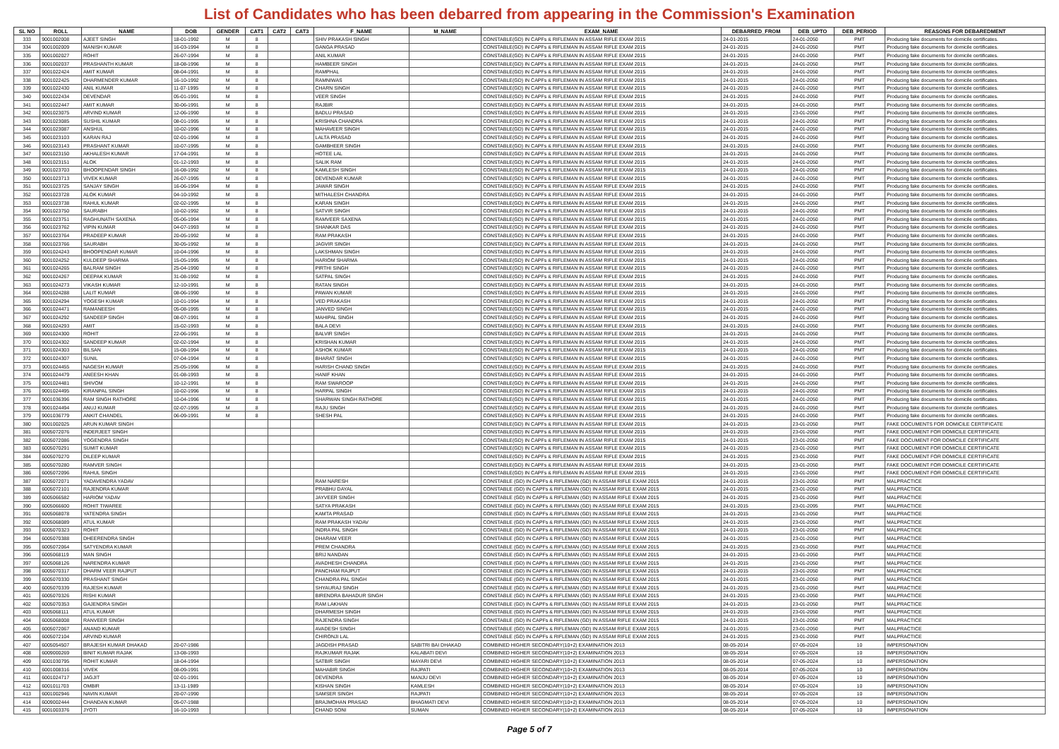List of Candidates who has been debarred from appearing in the Commission's Examination
| SL NO | ROLL | NAME | DOB | GENDER | CAT1 | CAT2 | CAT3 | F_NAME | M_NAME | EXAM_NAME | DEBARRED_FROM | DEB_UPTO | DEB_PERIOD | REASONS FOR DEBAREDMENT |
| --- | --- | --- | --- | --- | --- | --- | --- | --- | --- | --- | --- | --- | --- | --- |
| 333 | 9001002008 | AJEET SINGH | 18-01-1992 | M | 8 | | | SHIV PRAKASH SINGH | | CONSTABLE(GD) IN CAPFs & RIFLEMAN IN ASSAM RIFLE EXAM 2015 | 24-01-2015 | 24-01-2050 | PMT | Producing fake documents for domicile certificates. |
| 334 | 9001002009 | MANISH KUMAR | 16-03-1994 | M | 8 | | | GANGA PRASAD | | CONSTABLE(GD) IN CAPFs & RIFLEMAN IN ASSAM RIFLE EXAM 2015 | 24-01-2015 | 24-01-2050 | PMT | Producing fake documents for domicile certificates. |
| 335 | 9001002027 | ROHIT | 26-07-1994 | M | 8 | | | ANIL KUMAR | | CONSTABLE(GD) IN CAPFs & RIFLEMAN IN ASSAM RIFLE EXAM 2015 | 24-01-2015 | 24-01-2050 | PMT | Producing fake documents for domicile certificates. |
| 336 | 9001002037 | PRASHANTH KUMAR | 18-08-1996 | M | 8 | | | HAMBEER SINGH | | CONSTABLE(GD) IN CAPFs & RIFLEMAN IN ASSAM RIFLE EXAM 2015 | 24-01-2015 | 24-01-2050 | PMT | Producing fake documents for domicile certificates. |
| 337 | 9001022424 | AMIT KUMAR | 08-04-1991 | M | 8 | | | RAMPHAL | | CONSTABLE(GD) IN CAPFs & RIFLEMAN IN ASSAM RIFLE EXAM 2015 | 24-01-2015 | 24-01-2050 | PMT | Producing fake documents for domicile certificates. |
| 338 | 9001022425 | DHARMENDER KUMAR | 16-10-1992 | M | 8 | | | RAMNIWAS | | CONSTABLE(GD) IN CAPFs & RIFLEMAN IN ASSAM RIFLE EXAM 2015 | 24-01-2015 | 24-01-2050 | PMT | Producing fake documents for domicile certificates. |
| 339 | 9001022430 | ANIL KUMAR | 11-07-1995 | M | 8 | | | CHARN SINGH | | CONSTABLE(GD) IN CAPFs & RIFLEMAN IN ASSAM RIFLE EXAM 2015 | 24-01-2015 | 24-01-2050 | PMT | Producing fake documents for domicile certificates. |
| 340 | 9001022434 | DEVENDAR | 05-01-1991 | M | 8 | | | VEER SINGH | | CONSTABLE(GD) IN CAPFs & RIFLEMAN IN ASSAM RIFLE EXAM 2015 | 24-01-2015 | 24-01-2050 | PMT | Producing fake documents for domicile certificates. |
| 341 | 9001022447 | AMIT KUMAR | 30-06-1991 | M | 8 | | | RAJBIR | | CONSTABLE(GD) IN CAPFs & RIFLEMAN IN ASSAM RIFLE EXAM 2015 | 24-01-2015 | 24-01-2050 | PMT | Producing fake documents for domicile certificates. |
| 342 | 9001023075 | ARVIND KUMAR | 12-06-1990 | M | 8 | | | BADLU PRASAD | | CONSTABLE(GD) IN CAPFs & RIFLEMAN IN ASSAM RIFLE EXAM 2015 | 24-01-2015 | 23-01-2050 | PMT | Producing fake documents for domicile certificates. |
| 343 | 9001023085 | SUSHIL KUMAR | 08-01-1995 | M | 8 | | | KRISHNA CHANDRA | | CONSTABLE(GD) IN CAPFs & RIFLEMAN IN ASSAM RIFLE EXAM 2015 | 24-01-2015 | 24-01-2050 | PMT | Producing fake documents for domicile certificates. |
| 344 | 9001023087 | ANSHUL | 10-02-1996 | M | 8 | | | MAHAVEER SINGH | | CONSTABLE(GD) IN CAPFs & RIFLEMAN IN ASSAM RIFLE EXAM 2015 | 24-01-2015 | 24-01-2050 | PMT | Producing fake documents for domicile certificates. |
| 345 | 9001023103 | KARAN RAJ | 02-01-1996 | M | 8 | | | LALTA PRASAD | | CONSTABLE(GD) IN CAPFs & RIFLEMAN IN ASSAM RIFLE EXAM 2015 | 24-01-2015 | 24-01-2050 | PMT | Producing fake documents for domicile certificates. |
| 346 | 9001023143 | PRASHANT KUMAR | 10-07-1995 | M | 8 | | | GAMBHEER SINGH | | CONSTABLE(GD) IN CAPFs & RIFLEMAN IN ASSAM RIFLE EXAM 2015 | 24-01-2015 | 24-01-2050 | PMT | Producing fake documents for domicile certificates. |
| 347 | 9001023150 | AKHALESH KUMAR | 17-04-1991 | M | 8 | | | HOTEE LAL | | CONSTABLE(GD) IN CAPFs & RIFLEMAN IN ASSAM RIFLE EXAM 2015 | 24-01-2015 | 24-01-2050 | PMT | Producing fake documents for domicile certificates. |
| 348 | 9001023151 | ALOK | 01-12-1993 | M | 8 | | | SALIK RAM | | CONSTABLE(GD) IN CAPFs & RIFLEMAN IN ASSAM RIFLE EXAM 2015 | 24-01-2015 | 24-01-2050 | PMT | Producing fake documents for domicile certificates. |
| 349 | 9001023703 | BHOOPENDAR SINGH | 16-08-1992 | M | 8 | | | KAMLESH SINGH | | CONSTABLE(GD) IN CAPFs & RIFLEMAN IN ASSAM RIFLE EXAM 2015 | 24-01-2015 | 24-01-2050 | PMT | Producing fake documents for domicile certificates. |
| 350 | 9001023713 | VIVEK KUMAR | 26-07-1995 | M | 8 | | | DEVENDAR KUMAR | | CONSTABLE(GD) IN CAPFs & RIFLEMAN IN ASSAM RIFLE EXAM 2015 | 24-01-2015 | 24-01-2050 | PMT | Producing fake documents for domicile certificates. |
| 351 | 9001023725 | SANJAY SINGH | 16-06-1994 | M | 8 | | | JAWAR SINGH | | CONSTABLE(GD) IN CAPFs & RIFLEMAN IN ASSAM RIFLE EXAM 2015 | 24-01-2015 | 24-01-2050 | PMT | Producing fake documents for domicile certificates. |
| 352 | 9001023728 | ALOK KUMAR | 04-10-1992 | M | 8 | | | MITHALESH CHANDRA | | CONSTABLE(GD) IN CAPFs & RIFLEMAN IN ASSAM RIFLE EXAM 2015 | 24-01-2015 | 24-01-2050 | PMT | Producing fake documents for domicile certificates. |
| 353 | 9001023738 | RAHUL KUMAR | 02-02-1995 | M | 8 | | | KARAN SINGH | | CONSTABLE(GD) IN CAPFs & RIFLEMAN IN ASSAM RIFLE EXAM 2015 | 24-01-2015 | 24-01-2050 | PMT | Producing fake documents for domicile certificates. |
| 354 | 9001023750 | SAURABH | 10-02-1992 | M | 8 | | | SATVIR SINGH | | CONSTABLE(GD) IN CAPFs & RIFLEMAN IN ASSAM RIFLE EXAM 2015 | 24-01-2015 | 24-01-2050 | PMT | Producing fake documents for domicile certificates. |
| 355 | 9001023751 | RAGHUNATH SAXENA | 05-06-1994 | M | 8 | | | RAMVEER SAXENA | | CONSTABLE(GD) IN CAPFs & RIFLEMAN IN ASSAM RIFLE EXAM 2015 | 24-01-2015 | 24-01-2050 | PMT | Producing fake documents for domicile certificates. |
| 356 | 9001023762 | VIPIN KUMAR | 04-07-1993 | M | 8 | | | SHANKAR DAS | | CONSTABLE(GD) IN CAPFs & RIFLEMAN IN ASSAM RIFLE EXAM 2015 | 24-01-2015 | 24-01-2050 | PMT | Producing fake documents for domicile certificates. |
| 357 | 9001023764 | PRADEEP KUMAR | 20-05-1992 | M | 8 | | | RAM PRAKASH | | CONSTABLE(GD) IN CAPFs & RIFLEMAN IN ASSAM RIFLE EXAM 2015 | 24-01-2015 | 24-01-2050 | PMT | Producing fake documents for domicile certificates. |
| 358 | 9001023766 | SAURABH | 30-05-1992 | M | 8 | | | JAGVIR SINGH | | CONSTABLE(GD) IN CAPFs & RIFLEMAN IN ASSAM RIFLE EXAM 2015 | 24-01-2015 | 24-01-2050 | PMT | Producing fake documents for domicile certificates. |
| 359 | 9001024243 | BHOOPENDAR KUMAR | 10-04-1996 | M | 8 | | | LAKSHMAN SINGH | | CONSTABLE(GD) IN CAPFs & RIFLEMAN IN ASSAM RIFLE EXAM 2015 | 24-01-2015 | 24-01-2050 | PMT | Producing fake documents for domicile certificates. |
| 360 | 9001024252 | KULDEEP SHARMA | 15-05-1995 | M | 8 | | | HARIOM SHARMA | | CONSTABLE(GD) IN CAPFs & RIFLEMAN IN ASSAM RIFLE EXAM 2015 | 24-01-2015 | 24-01-2050 | PMT | Producing fake documents for domicile certificates. |
| 361 | 9001024265 | BALRAM SINGH | 25-04-1990 | M | 8 | | | PIRTHI SINGH | | CONSTABLE(GD) IN CAPFs & RIFLEMAN IN ASSAM RIFLE EXAM 2015 | 24-01-2015 | 24-01-2050 | PMT | Producing fake documents for domicile certificates. |
| 362 | 9001024267 | DEEPAK KUMAR | 31-08-1992 | M | 8 | | | SATPAL SINGH | | CONSTABLE(GD) IN CAPFs & RIFLEMAN IN ASSAM RIFLE EXAM 2015 | 24-01-2015 | 24-01-2050 | PMT | Producing fake documents for domicile certificates. |
| 363 | 9001024273 | VIKASH KUMAR | 12-10-1991 | M | 8 | | | RATAN SINGH | | CONSTABLE(GD) IN CAPFs & RIFLEMAN IN ASSAM RIFLE EXAM 2015 | 24-01-2015 | 24-01-2050 | PMT | Producing fake documents for domicile certificates. |
| 364 | 9001024288 | LALIT KUMAR | 08-06-1990 | M | 8 | | | PAWAN KUMAR | | CONSTABLE(GD) IN CAPFs & RIFLEMAN IN ASSAM RIFLE EXAM 2015 | 24-01-2015 | 24-01-2050 | PMT | Producing fake documents for domicile certificates. |
| 365 | 9001024294 | YOGESH KUMAR | 10-01-1994 | M | 8 | | | VED PRAKASH | | CONSTABLE(GD) IN CAPFs & RIFLEMAN IN ASSAM RIFLE EXAM 2015 | 24-01-2015 | 24-01-2050 | PMT | Producing fake documents for domicile certificates. |
| 366 | 9001024471 | RAMANEESH | 05-08-1995 | M | 8 | | | JANVED SINGH | | CONSTABLE(GD) IN CAPFs & RIFLEMAN IN ASSAM RIFLE EXAM 2015 | 24-01-2015 | 24-01-2050 | PMT | Producing fake documents for domicile certificates. |
| 367 | 9001024292 | SANDEEP SINGH | 08-07-1991 | M | 8 | | | MAHIPAL SINGH | | CONSTABLE(GD) IN CAPFs & RIFLEMAN IN ASSAM RIFLE EXAM 2015 | 24-01-2015 | 24-01-2050 | PMT | Producing fake documents for domicile certificates. |
| 368 | 9001024293 | AMIT | 15-02-1993 | M | 8 | | | BALA DEVI | | CONSTABLE(GD) IN CAPFs & RIFLEMAN IN ASSAM RIFLE EXAM 2015 | 24-01-2015 | 24-01-2050 | PMT | Producing fake documents for domicile certificates. |
| 369 | 9001024300 | ROHIT | 22-06-1991 | M | 8 | | | BALVIR SINGH | | CONSTABLE(GD) IN CAPFs & RIFLEMAN IN ASSAM RIFLE EXAM 2015 | 24-01-2015 | 24-01-2050 | PMT | Producing fake documents for domicile certificates. |
| 370 | 9001024302 | SANDEEP KUMAR | 02-02-1994 | M | 8 | | | KRISHAN KUMAR | | CONSTABLE(GD) IN CAPFs & RIFLEMAN IN ASSAM RIFLE EXAM 2015 | 24-01-2015 | 24-01-2050 | PMT | Producing fake documents for domicile certificates. |
| 371 | 9001024303 | BILSAN | 15-08-1994 | M | 8 | | | ASHOK KUMAR | | CONSTABLE(GD) IN CAPFs & RIFLEMAN IN ASSAM RIFLE EXAM 2015 | 24-01-2015 | 24-01-2050 | PMT | Producing fake documents for domicile certificates. |
| 372 | 9001024307 | SUNIL | 07-04-1994 | M | 8 | | | BHARAT SINGH | | CONSTABLE(GD) IN CAPFs & RIFLEMAN IN ASSAM RIFLE EXAM 2015 | 24-01-2015 | 24-01-2050 | PMT | Producing fake documents for domicile certificates. |
| 373 | 9001024455 | NAGESH KUMAR | 25-05-1996 | M | 8 | | | HARISH CHAND SINGH | | CONSTABLE(GD) IN CAPFs & RIFLEMAN IN ASSAM RIFLE EXAM 2015 | 24-01-2015 | 24-01-2050 | PMT | Producing fake documents for domicile certificates. |
| 374 | 9001024479 | ANEESH KHAN | 01-08-1993 | M | 8 | | | HANIF KHAN | | CONSTABLE(GD) IN CAPFs & RIFLEMAN IN ASSAM RIFLE EXAM 2015 | 24-01-2015 | 24-01-2050 | PMT | Producing fake documents for domicile certificates. |
| 375 | 9001024481 | SHIVOM | 10-12-1991 | M | 8 | | | RAM SWAROOP | | CONSTABLE(GD) IN CAPFs & RIFLEMAN IN ASSAM RIFLE EXAM 2015 | 24-01-2015 | 24-01-2050 | PMT | Producing fake documents for domicile certificates. |
| 376 | 9001024495 | KIRANPAL SINGH | 10-02-1996 | M | 8 | | | HARPAL SINGH | | CONSTABLE(GD) IN CAPFs & RIFLEMAN IN ASSAM RIFLE EXAM 2015 | 24-01-2015 | 24-01-2050 | PMT | Producing fake documents for domicile certificates. |
| 377 | 9001036396 | RAM SINGH RATHORE | 10-04-1996 | M | 8 | | | SHARWAN SINGH RATHORE | | CONSTABLE(GD) IN CAPFs & RIFLEMAN IN ASSAM RIFLE EXAM 2015 | 24-01-2015 | 24-01-2050 | PMT | Producing fake documents for domicile certificates. |
| 378 | 9001024494 | ANUJ KUMAR | 02-07-1995 | M | 8 | | | RAJU SINGH | | CONSTABLE(GD) IN CAPFs & RIFLEMAN IN ASSAM RIFLE EXAM 2015 | 24-01-2015 | 24-01-2050 | PMT | Producing fake documents for domicile certificates. |
| 379 | 9001036779 | ANKIT CHANDEL | 06-09-1991 | M | 8 | | | SHESH PAL | | CONSTABLE(GD) IN CAPFs & RIFLEMAN IN ASSAM RIFLE EXAM 2015 | 24-01-2015 | 24-01-2050 | PMT | Producing fake documents for domicile certificates. |
| 380 | 9001002025 | ARUN KUMAR SINGH | | | | | | | | CONSTABLE(GD) IN CAPFs & RIFLEMAN IN ASSAM RIFLE EXAM 2015 | 24-01-2015 | 23-01-2050 | PMT | FAKE DOCUMENTS FOR DOMICILE CERTIFICATE |
| 381 | 6005072076 | INDERJEET SINGH | | | | | | | | CONSTABLE(GD) IN CAPFs & RIFLEMAN IN ASSAM RIFLE EXAM 2015 | 24-01-2015 | 23-01-2050 | PMT | FAKE DOCUMENT FOR DOMICILE CERTIFICATE |
| 382 | 6005072086 | YOGENDRA SINGH | | | | | | | | CONSTABLE(GD) IN CAPFs & RIFLEMAN IN ASSAM RIFLE EXAM 2015 | 24-01-2015 | 23-01-2050 | PMT | FAKE DOCUMENT FOR DOMICILE CERTIFICATE |
| 383 | 6005070291 | SUMIT KUMAR | | | | | | | | CONSTABLE(GD) IN CAPFs & RIFLEMAN IN ASSAM RIFLE EXAM 2015 | 24-01-2015 | 23-01-2050 | PMT | FAKE DOCUMENT FOR DOMICILE CERTIFICATE |
| 384 | 6005070270 | DILEEP KUMAR | | | | | | | | CONSTABLE(GD) IN CAPFs & RIFLEMAN IN ASSAM RIFLE EXAM 2015 | 24-01-2015 | 23-01-2050 | PMT | FAKE DOCUMENT FOR DOMICILE CERTIFICATE |
| 385 | 6005070280 | RAMVER SINGH | | | | | | | | CONSTABLE(GD) IN CAPFs & RIFLEMAN IN ASSAM RIFLE EXAM 2015 | 24-01-2015 | 23-01-2050 | PMT | FAKE DOCUMENT FOR DOMICILE CERTIFICATE |
| 386 | 6005072096 | RAHUL SINGH | | | | | | | | CONSTABLE(GD) IN CAPFs & RIFLEMAN IN ASSAM RIFLE EXAM 2015 | 24-01-2015 | 23-01-2050 | PMT | FAKE DOCUMENT FOR DOMICILE CERTIFICATE |
| 387 | 6005072071 | YADAVENDRA YADAV | | | | | | RAM NARESH | | CONSTABLE (GD) IN CAPFs & RIFLEMAN (GD) IN ASSAM RIFLE EXAM 2015 | 24-01-2015 | 23-01-2050 | PMT | MALPRACTICE |
| 388 | 6005072101 | RAJENDRA KUMAR | | | | | | PRABHU DAYAL | | CONSTABLE (GD) IN CAPFs & RIFLEMAN (GD) IN ASSAM RIFLE EXAM 2015 | 24-01-2015 | 23-01-2050 | PMT | MALPRACTICE |
| 389 | 6005066582 | HARIOM YADAV | | | | | | JAYVEER SINGH | | CONSTABLE (GD) IN CAPFs & RIFLEMAN (GD) IN ASSAM RIFLE EXAM 2015 | 24-01-2015 | 23-01-2050 | PMT | MALPRACTICE |
| 390 | 6005066600 | ROHIT TIWAREE | | | | | | SATYA PRAKASH | | CONSTABLE (GD) IN CAPFs & RIFLEMAN (GD) IN ASSAM RIFLE EXAM 2015 | 24-01-2015 | 23-01-2095 | PMT | MALPRACTICE |
| 391 | 6005068078 | YATENDRA SINGH | | | | | | KAMTA PRASAD | | CONSTABLE (GD) IN CAPFs & RIFLEMAN (GD) IN ASSAM RIFLE EXAM 2015 | 24-01-2015 | 23-01-2050 | PMT | MALPRACTICE |
| 392 | 6005068089 | ATUL KUMAR | | | | | | RAM PRAKASH YADAV | | CONSTABLE (GD) IN CAPFs & RIFLEMAN (GD) IN ASSAM RIFLE EXAM 2015 | 24-01-2015 | 23-01-2050 | PMT | MALPRACTICE |
| 393 | 6005070323 | ROHIT | | | | | | INDRA PAL SINGH | | CONSTABLE (GD) IN CAPFs & RIFLEMAN (GD) IN ASSAM RIFLE EXAM 2015 | 24-01-2015 | 23-01-2050 | PMT | MALPRACTICE |
| 394 | 6005070388 | DHEERENDRA SINGH | | | | | | DHARAM VEER | | CONSTABLE (GD) IN CAPFs & RIFLEMAN (GD) IN ASSAM RIFLE EXAM 2015 | 24-01-2015 | 23-01-2050 | PMT | MALPRACTICE |
| 395 | 6005072064 | SATYENDRA KUMAR | | | | | | PREM CHANDRA | | CONSTABLE (GD) IN CAPFs & RIFLEMAN (GD) IN ASSAM RIFLE EXAM 2015 | 24-01-2015 | 23-01-2050 | PMT | MALPRACTICE |
| 396 | 6005068119 | MAN SINGH | | | | | | BRIJ NANDAN | | CONSTABLE (GD) IN CAPFs & RIFLEMAN (GD) IN ASSAM RIFLE EXAM 2015 | 24-01-2015 | 23-01-2050 | PMT | MALPRACTICE |
| 397 | 6005068126 | NARENDRA KUMAR | | | | | | AVADHESH CHANDRA | | CONSTABLE (GD) IN CAPFs & RIFLEMAN (GD) IN ASSAM RIFLE EXAM 2015 | 24-01-2015 | 23-01-2050 | PMT | MALPRACTICE |
| 398 | 6005070317 | DHARM VEER RAJPUT | | | | | | PANCHAM RAJPUT | | CONSTABLE (GD) IN CAPFs & RIFLEMAN (GD) IN ASSAM RIFLE EXAM 2015 | 24-01-2015 | 23-01-2050 | PMT | MALPRACTICE |
| 399 | 6005070330 | PRASHANT SINGH | | | | | | CHANDRA PAL SINGH | | CONSTABLE (GD) IN CAPFs & RIFLEMAN (GD) IN ASSAM RIFLE EXAM 2015 | 24-01-2015 | 23-01-2050 | PMT | MALPRACTICE |
| 400 | 6005070339 | RAJESH KUMAR | | | | | | SHYAURAJ SINGH | | CONSTABLE (GD) IN CAPFs & RIFLEMAN (GD) IN ASSAM RIFLE EXAM 2015 | 24-01-2015 | 23-01-2050 | PMT | MALPRACTICE |
| 401 | 6005070326 | RISHI KUMAR | | | | | | BIRENDRA BAHADUR SINGH | | CONSTABLE (GD) IN CAPFs & RIFLEMAN (GD) IN ASSAM RIFLE EXAM 2015 | 24-01-2015 | 23-01-2050 | PMT | MALPRACTICE |
| 402 | 6005070353 | GAJENDRA SINGH | | | | | | RAM LAKHAN | | CONSTABLE (GD) IN CAPFs & RIFLEMAN (GD) IN ASSAM RIFLE EXAM 2015 | 24-01-2015 | 23-01-2050 | PMT | MALPRACTICE |
| 403 | 6005068111 | ATUL KUMAR | | | | | | DHARMESH SINGH | | CONSTABLE (GD) IN CAPFs & RIFLEMAN (GD) IN ASSAM RIFLE EXAM 2015 | 24-01-2015 | 23-01-2050 | PMT | MALPRACTICE |
| 404 | 6005068008 | RANVEER SINGH | | | | | | RAJENDRA SINGH | | CONSTABLE (GD) IN CAPFs & RIFLEMAN (GD) IN ASSAM RIFLE EXAM 2015 | 24-01-2015 | 23-01-2050 | PMT | MALPRACTICE |
| 405 | 6005072067 | ANAND KUMAR | | | | | | AVADESH SINGH | | CONSTABLE (GD) IN CAPFs & RIFLEMAN (GD) IN ASSAM RIFLE EXAM 2015 | 24-01-2015 | 23-01-2050 | PMT | MALPRACTICE |
| 406 | 6005072104 | ARVIND KUMAR | | | | | | CHIRONJI LAL | | CONSTABLE (GD) IN CAPFs & RIFLEMAN (GD) IN ASSAM RIFLE EXAM 2015 | 24-01-2015 | 23-01-2050 | PMT | MALPRACTICE |
| 407 | 6005054507 | BRAJESH KUMAR DHAKAD | 20-07-1986 | | | | | JAGDISH PRASAD | SABITRI BAI DHAKAD | COMBINED HIGHER SECONDARY(10+2) EXAMINATION 2013 | 08-05-2014 | 07-05-2024 | 10 | IMPERSONATION |
| 408 | 6009000269 | BINIT KUMAR RAJAK | 13-08-1993 | | | | | RAJKUMAR RAJAK | KALABATI DEVI | COMBINED HIGHER SECONDARY(10+2) EXAMINATION 2013 | 08-05-2014 | 07-05-2024 | 10 | IMPERSONATION |
| 409 | 6001030795 | ROHIT KUMAR | 18-04-1994 | | | | | SATBIR SINGH | MAYARI DEVI | COMBINED HIGHER SECONDARY(10+2) EXAMINATION 2013 | 08-05-2014 | 07-05-2024 | 10 | IMPERSONATION |
| 410 | 6001008316 | VIVEK | 08-09-1991 | | | | | MAHABIR SINGH | RAJPATI | COMBINED HIGHER SECONDARY(10+2) EXAMINATION 2013 | 08-05-2014 | 07-05-2024 | 10 | IMPERSONATION |
| 411 | 6001024717 | JAGJIT | 02-01-1991 | | | | | DEVENDRA | MANJU DEVI | COMBINED HIGHER SECONDARY(10+2) EXAMINATION 2013 | 08-05-2014 | 07-05-2024 | 10 | IMPERSONATION |
| 412 | 6001011703 | OMBIR | 13-11-1989 | | | | | KISHAN SINGH | KAMLESH | COMBINED HIGHER SECONDARY(10+2) EXAMINATION 2013 | 08-05-2014 | 07-05-2024 | 10 | IMPERSONATION |
| 413 | 6001002946 | NAVIN KUMAR | 20-07-1990 | | | | | SAMSER SINGH | RAJPATI | COMBINED HIGHER SECONDARY(10+2) EXAMINATION 2013 | 08-05-2014 | 07-05-2024 | 10 | IMPERSONATION |
| 414 | 6009002444 | CHANDAN KUMAR | 05-07-1988 | | | | | BRAJMOHAN PRASAD | BHAGMATI DEVI | COMBINED HIGHER SECONDARY(10+2) EXAMINATION 2013 | 08-05-2014 | 07-05-2024 | 10 | IMPERSONATION |
| 415 | 6001003376 | JYOTI | 16-10-1993 | | | | | CHAND SONI | SUMAN | COMBINED HIGHER SECONDARY(10+2) EXAMINATION 2013 | 08-05-2014 | 07-05-2024 | 10 | IMPERSONATION |
Page 5 of 7